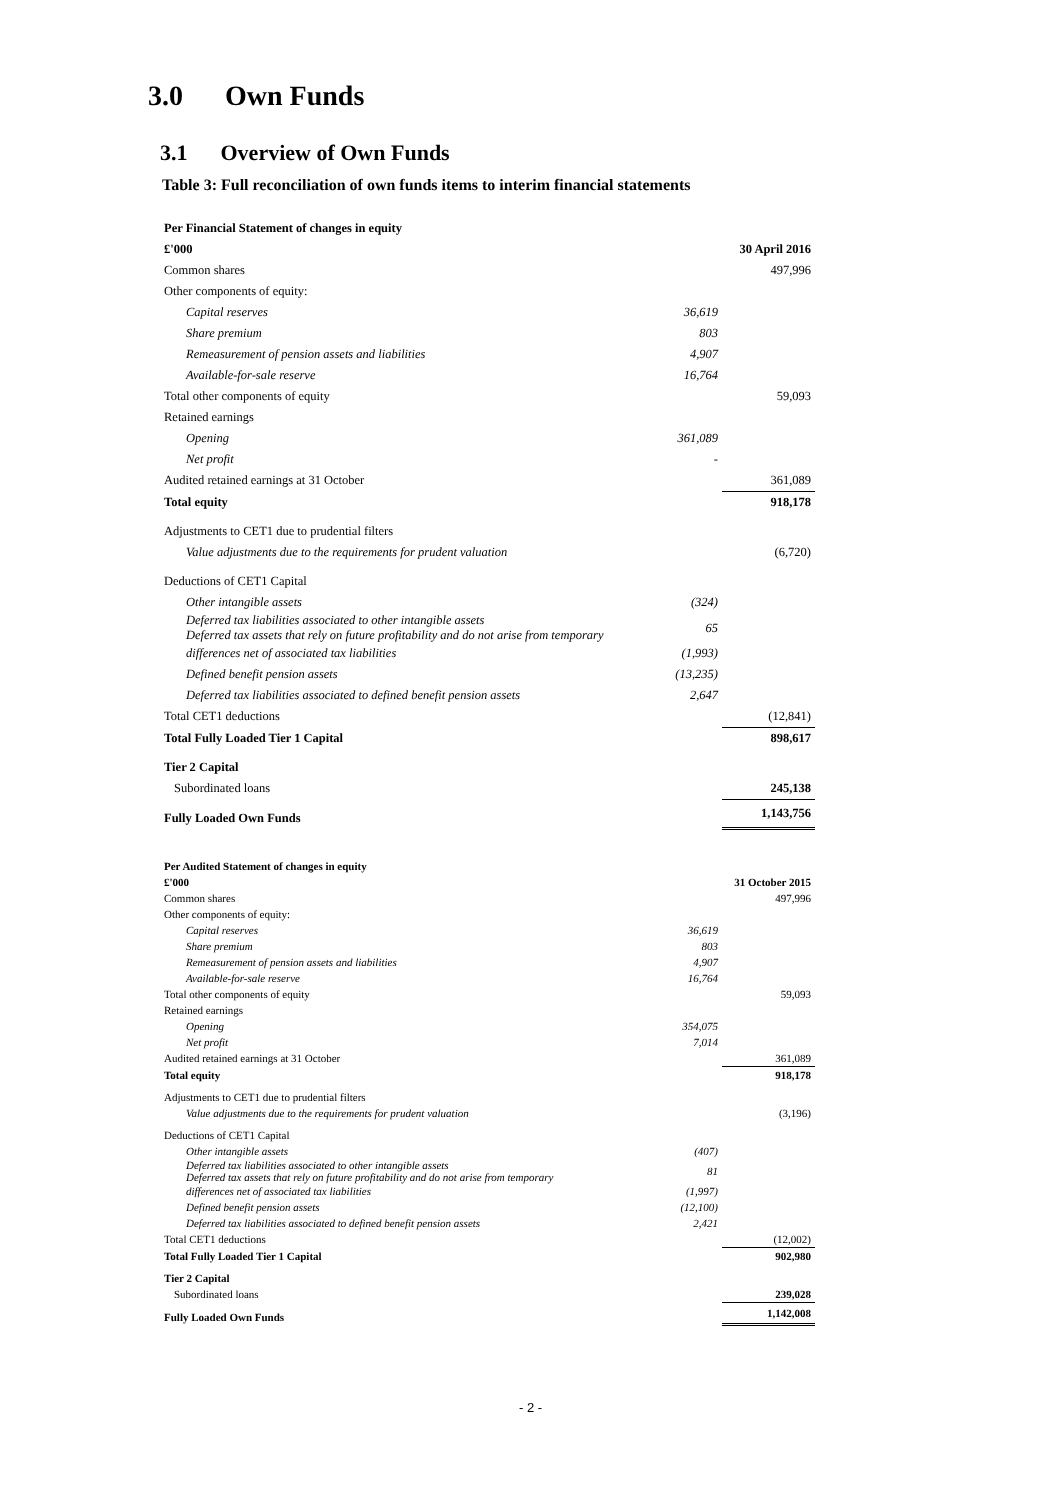3.0 Own Funds
3.1 Overview of Own Funds
Table 3: Full reconciliation of own funds items to interim financial statements
| Per Financial Statement of changes in equity | | |
| £'000 | | 30 April 2016 |
| Common shares | | 497,996 |
| Other components of equity: | | |
| Capital reserves | 36,619 | |
| Share premium | 803 | |
| Remeasurement of pension assets and liabilities | 4,907 | |
| Available-for-sale reserve | 16,764 | |
| Total other components of equity | | 59,093 |
| Retained earnings | | |
| Opening | 361,089 | |
| Net profit | - | |
| Audited retained earnings at 31 October | | 361,089 |
| Total equity | | 918,178 |
| Adjustments to CET1 due to prudential filters | | |
| Value adjustments due to the requirements for prudent valuation | | (6,720) |
| Deductions of CET1 Capital | | |
| Other intangible assets | (324) | |
| Deferred tax liabilities associated to other intangible assets Deferred tax assets that rely on future profitability and do not arise from temporary | 65 | |
| differences net of associated tax liabilities | (1,993) | |
| Defined benefit pension assets | (13,235) | |
| Deferred tax liabilities associated to defined benefit pension assets | 2,647 | |
| Total CET1 deductions | | (12,841) |
| Total Fully Loaded Tier 1 Capital | | 898,617 |
| Tier 2 Capital | | |
| Subordinated loans | | 245,138 |
| Fully Loaded Own Funds | | 1,143,756 |
| Per Audited Statement of changes in equity | | |
| £'000 | | 31 October 2015 |
| Common shares | | 497,996 |
| Other components of equity: | | |
| Capital reserves | 36,619 | |
| Share premium | 803 | |
| Remeasurement of pension assets and liabilities | 4,907 | |
| Available-for-sale reserve | 16,764 | |
| Total other components of equity | | 59,093 |
| Retained earnings | | |
| Opening | 354,075 | |
| Net profit | 7,014 | |
| Audited retained earnings at 31 October | | 361,089 |
| Total equity | | 918,178 |
| Adjustments to CET1 due to prudential filters | | |
| Value adjustments due to the requirements for prudent valuation | | (3,196) |
| Deductions of CET1 Capital | | |
| Other intangible assets | (407) | |
| Deferred tax liabilities associated to other intangible assets Deferred tax assets that rely on future profitability and do not arise from temporary | 81 | |
| differences net of associated tax liabilities | (1,997) | |
| Defined benefit pension assets | (12,100) | |
| Deferred tax liabilities associated to defined benefit pension assets | 2,421 | |
| Total CET1 deductions | | (12,002) |
| Total Fully Loaded Tier 1 Capital | | 902,980 |
| Tier 2 Capital | | |
| Subordinated loans | | 239,028 |
| Fully Loaded Own Funds | | 1,142,008 |
- 2 -